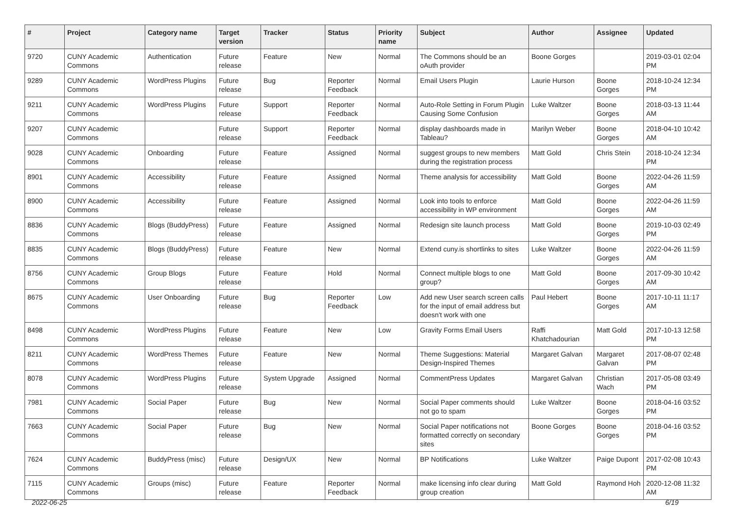| # | Project | Category name | Target version | Tracker | Status | Priority name | Subject | Author | Assignee | Updated |
| --- | --- | --- | --- | --- | --- | --- | --- | --- | --- | --- |
| 9720 | CUNY Academic Commons | Authentication | Future release | Feature | New | Normal | The Commons should be an oAuth provider | Boone Gorges | | 2019-03-01 02:04 PM |
| 9289 | CUNY Academic Commons | WordPress Plugins | Future release | Bug | Reporter Feedback | Normal | Email Users Plugin | Laurie Hurson | Boone Gorges | 2018-10-24 12:34 PM |
| 9211 | CUNY Academic Commons | WordPress Plugins | Future release | Support | Reporter Feedback | Normal | Auto-Role Setting in Forum Plugin Causing Some Confusion | Luke Waltzer | Boone Gorges | 2018-03-13 11:44 AM |
| 9207 | CUNY Academic Commons | | Future release | Support | Reporter Feedback | Normal | display dashboards made in Tableau? | Marilyn Weber | Boone Gorges | 2018-04-10 10:42 AM |
| 9028 | CUNY Academic Commons | Onboarding | Future release | Feature | Assigned | Normal | suggest groups to new members during the registration process | Matt Gold | Chris Stein | 2018-10-24 12:34 PM |
| 8901 | CUNY Academic Commons | Accessibility | Future release | Feature | Assigned | Normal | Theme analysis for accessibility | Matt Gold | Boone Gorges | 2022-04-26 11:59 AM |
| 8900 | CUNY Academic Commons | Accessibility | Future release | Feature | Assigned | Normal | Look into tools to enforce accessibility in WP environment | Matt Gold | Boone Gorges | 2022-04-26 11:59 AM |
| 8836 | CUNY Academic Commons | Blogs (BuddyPress) | Future release | Feature | Assigned | Normal | Redesign site launch process | Matt Gold | Boone Gorges | 2019-10-03 02:49 PM |
| 8835 | CUNY Academic Commons | Blogs (BuddyPress) | Future release | Feature | New | Normal | Extend cuny.is shortlinks to sites | Luke Waltzer | Boone Gorges | 2022-04-26 11:59 AM |
| 8756 | CUNY Academic Commons | Group Blogs | Future release | Feature | Hold | Normal | Connect multiple blogs to one group? | Matt Gold | Boone Gorges | 2017-09-30 10:42 AM |
| 8675 | CUNY Academic Commons | User Onboarding | Future release | Bug | Reporter Feedback | Low | Add new User search screen calls for the input of email address but doesn't work with one | Paul Hebert | Boone Gorges | 2017-10-11 11:17 AM |
| 8498 | CUNY Academic Commons | WordPress Plugins | Future release | Feature | New | Low | Gravity Forms Email Users | Raffi Khatchadourian | Matt Gold | 2017-10-13 12:58 PM |
| 8211 | CUNY Academic Commons | WordPress Themes | Future release | Feature | New | Normal | Theme Suggestions: Material Design-Inspired Themes | Margaret Galvan | Margaret Galvan | 2017-08-07 02:48 PM |
| 8078 | CUNY Academic Commons | WordPress Plugins | Future release | System Upgrade | Assigned | Normal | CommentPress Updates | Margaret Galvan | Christian Wach | 2017-05-08 03:49 PM |
| 7981 | CUNY Academic Commons | Social Paper | Future release | Bug | New | Normal | Social Paper comments should not go to spam | Luke Waltzer | Boone Gorges | 2018-04-16 03:52 PM |
| 7663 | CUNY Academic Commons | Social Paper | Future release | Bug | New | Normal | Social Paper notifications not formatted correctly on secondary sites | Boone Gorges | Boone Gorges | 2018-04-16 03:52 PM |
| 7624 | CUNY Academic Commons | BuddyPress (misc) | Future release | Design/UX | New | Normal | BP Notifications | Luke Waltzer | Paige Dupont | 2017-02-08 10:43 PM |
| 7115 | CUNY Academic Commons | Groups (misc) | Future release | Feature | Reporter Feedback | Normal | make licensing info clear during group creation | Matt Gold | Raymond Hoh | 2020-12-08 11:32 AM |
2022-06-25 6/19